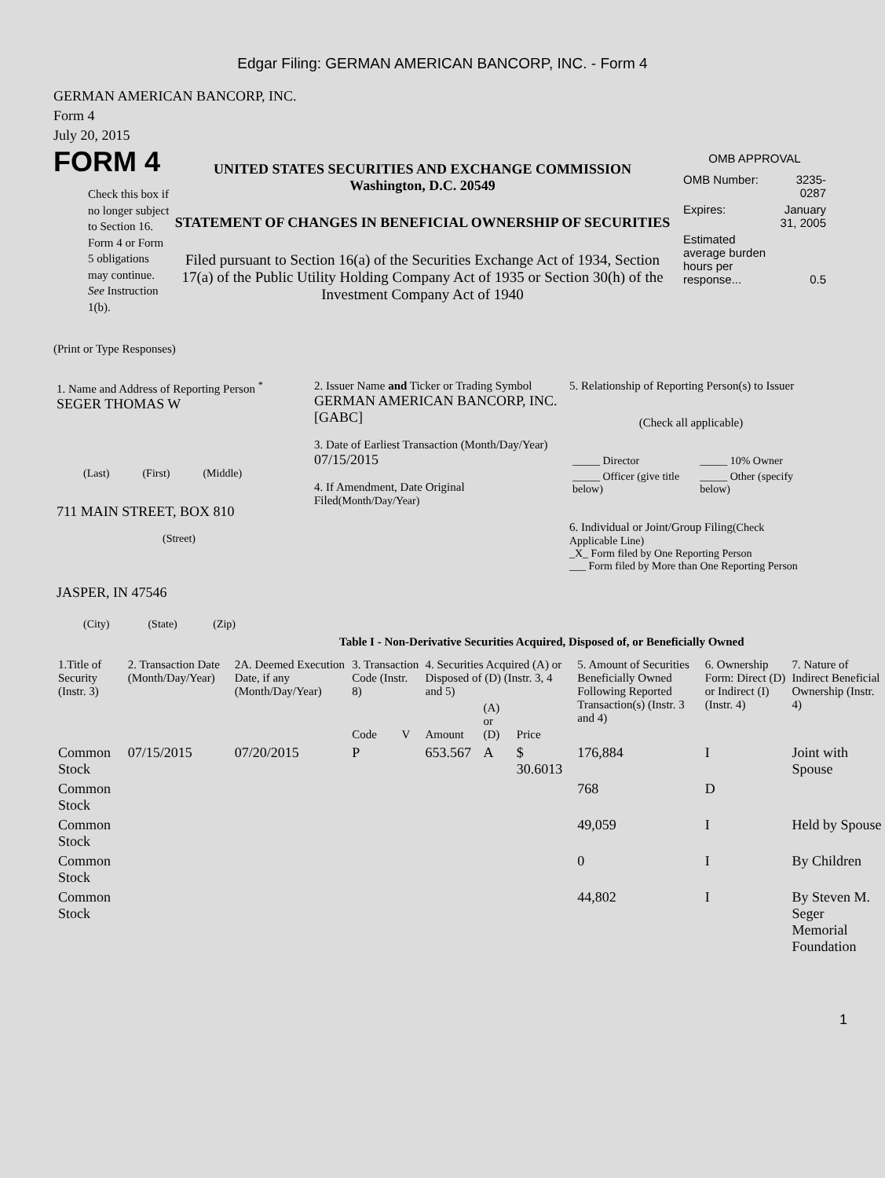Edgar Filing: GERMAN AMERICAN BANCORP, INC. - Form 4
GERMAN AMERICAN BANCORP, INC.
Form 4
July 20, 2015
FORM 4
Check this box if no longer subject to Section 16. Form 4 or Form 5 obligations may continue. See Instruction 1(b).
UNITED STATES SECURITIES AND EXCHANGE COMMISSION
Washington, D.C. 20549
STATEMENT OF CHANGES IN BENEFICIAL OWNERSHIP OF SECURITIES
Filed pursuant to Section 16(a) of the Securities Exchange Act of 1934, Section 17(a) of the Public Utility Holding Company Act of 1935 or Section 30(h) of the Investment Company Act of 1940
OMB APPROVAL
| OMB Number: | 3235-0287 |
| Expires: | January 31, 2005 |
| Estimated average burden hours per response... | 0.5 |
(Print or Type Responses)
1. Name and Address of Reporting Person <sup>*</sup>
SEGER THOMAS W
(Last) (First) (Middle)
711 MAIN STREET, BOX 810
(Street)
JASPER, IN 47546
(City) (State) (Zip)
2. Issuer Name and Ticker or Trading Symbol
GERMAN AMERICAN BANCORP, INC. [GABC]
3. Date of Earliest Transaction (Month/Day/Year)
07/15/2015
4. If Amendment, Date Original Filed(Month/Day/Year)
5. Relationship of Reporting Person(s) to Issuer
(Check all applicable)
| _____ Director | _____ 10% Owner |
| _____ Officer (give title below) | _____ Other (specify below) |
6. Individual or Joint/Group Filing(Check Applicable Line)
_X_ Form filed by One Reporting Person
___ Form filed by More than One Reporting Person
Table I - Non-Derivative Securities Acquired, Disposed of, or Beneficially Owned
| 1.Title of Security (Instr. 3) | 2. Transaction Date (Month/Day/Year) | 2A. Deemed Execution Date, if any (Month/Day/Year) | 3. Transaction Code (Instr. 8) | | 4. Securities Acquired (A) or Disposed of (D) (Instr. 3, 4 and 5) | | | 5. Amount of Securities Beneficially Owned Following Reported Transaction(s) (Instr. 3 and 4) | 6. Ownership Form: Direct (D) or Indirect (I) (Instr. 4) | 7. Nature of Indirect Beneficial Ownership (Instr. 4) |
| --- | --- | --- | --- | --- | --- | --- | --- | --- | --- | --- |
| | | | Code | V | Amount | (A) or (D) | Price | | | |
| Common Stock | 07/15/2015 | 07/20/2015 | P | | 653.567 | A | $ 30.6013 | 176,884 | I | Joint with Spouse |
| Common Stock | | | | | | | | 768 | D | |
| Common Stock | | | | | | | | 49,059 | I | Held by Spouse |
| Common Stock | | | | | | | | 0 | I | By Children |
| Common Stock | | | | | | | | 44,802 | I | By Steven M. Seger Memorial Foundation |
1